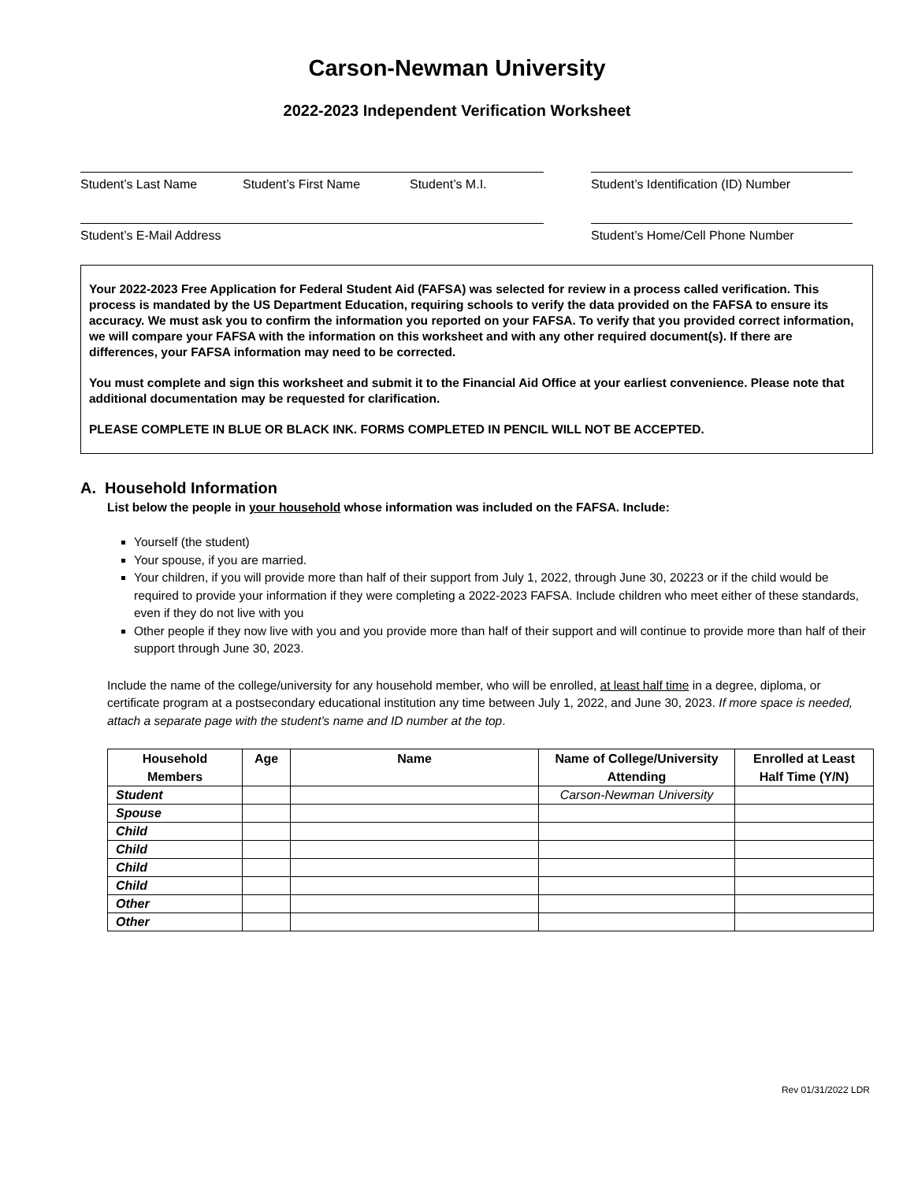Carson-Newman University
2022-2023 Independent Verification Worksheet
Student’s Last Name Student’s First Name Student’s M.I. Student’s Identification (ID) Number
Student’s E-Mail Address Student’s Home/Cell Phone Number
Your 2022-2023 Free Application for Federal Student Aid (FAFSA) was selected for review in a process called verification. This process is mandated by the US Department Education, requiring schools to verify the data provided on the FAFSA to ensure its accuracy. We must ask you to confirm the information you reported on your FAFSA. To verify that you provided correct information, we will compare your FAFSA with the information on this worksheet and with any other required document(s). If there are differences, your FAFSA information may need to be corrected.
You must complete and sign this worksheet and submit it to the Financial Aid Office at your earliest convenience. Please note that additional documentation may be requested for clarification.
PLEASE COMPLETE IN BLUE OR BLACK INK. FORMS COMPLETED IN PENCIL WILL NOT BE ACCEPTED.
A. Household Information
List below the people in your household whose information was included on the FAFSA. Include:
Yourself (the student)
Your spouse, if you are married.
Your children, if you will provide more than half of their support from July 1, 2022, through June 30, 20223 or if the child would be required to provide your information if they were completing a 2022-2023 FAFSA. Include children who meet either of these standards, even if they do not live with you
Other people if they now live with you and you provide more than half of their support and will continue to provide more than half of their support through June 30, 2023.
Include the name of the college/university for any household member, who will be enrolled, at least half time in a degree, diploma, or certificate program at a postsecondary educational institution any time between July 1, 2022, and June 30, 2023. If more space is needed, attach a separate page with the student’s name and ID number at the top.
| Household Members | Age | Name | Name of College/University Attending | Enrolled at Least Half Time (Y/N) |
| --- | --- | --- | --- | --- |
| Student | | | Carson-Newman University | |
| Spouse | | | | |
| Child | | | | |
| Child | | | | |
| Child | | | | |
| Child | | | | |
| Other | | | | |
| Other | | | | |
Rev 01/31/2022 LDR